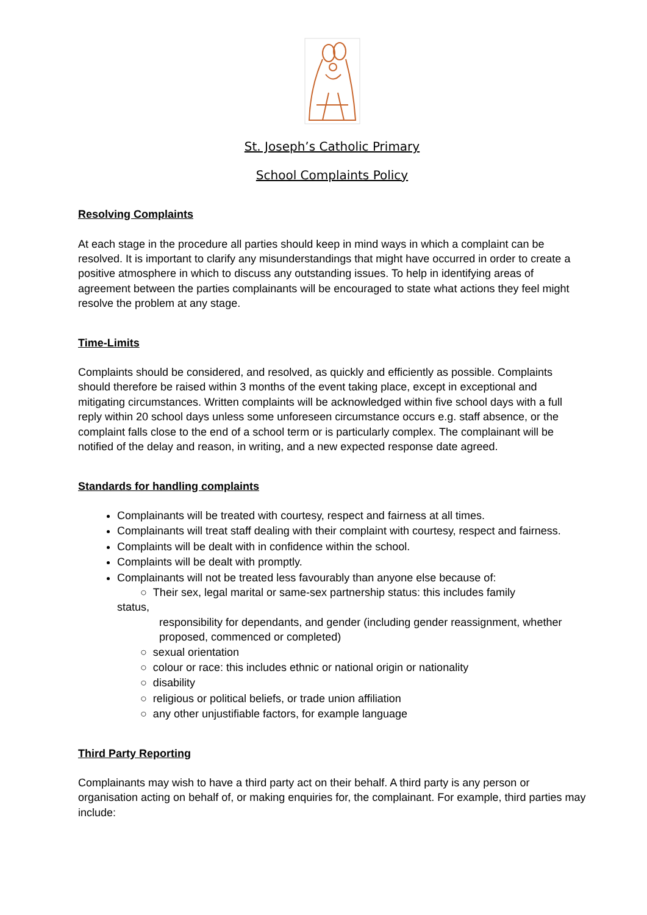St. Joseph’s Catholic Primary
School Complaints Policy
Resolving Complaints
At each stage in the procedure all parties should keep in mind ways in which a complaint can be resolved. It is important to clarify any misunderstandings that might have occurred in order to create a positive atmosphere in which to discuss any outstanding issues. To help in identifying areas of agreement between the parties complainants will be encouraged to state what actions they feel might resolve the problem at any stage.
Time-Limits
Complaints should be considered, and resolved, as quickly and efficiently as possible. Complaints should therefore be raised within 3 months of the event taking place, except in exceptional and mitigating circumstances. Written complaints will be acknowledged within five school days with a full reply within 20 school days unless some unforeseen circumstance occurs e.g. staff absence, or the complaint falls close to the end of a school term or is particularly complex. The complainant will be notified of the delay and reason, in writing, and a new expected response date agreed.
Standards for handling complaints
Complainants will be treated with courtesy, respect and fairness at all times.
Complainants will treat staff dealing with their complaint with courtesy, respect and fairness.
Complaints will be dealt with in confidence within the school.
Complaints will be dealt with promptly.
Complainants will not be treated less favourably than anyone else because of:
○ Their sex, legal marital or same-sex partnership status: this includes family
status,
responsibility for dependants, and gender (including gender reassignment, whether proposed, commenced or completed)
○ sexual orientation
○ colour or race: this includes ethnic or national origin or nationality
○ disability
○ religious or political beliefs, or trade union affiliation
○ any other unjustifiable factors, for example language
Third Party Reporting
Complainants may wish to have a third party act on their behalf. A third party is any person or organisation acting on behalf of, or making enquiries for, the complainant. For example, third parties may include: